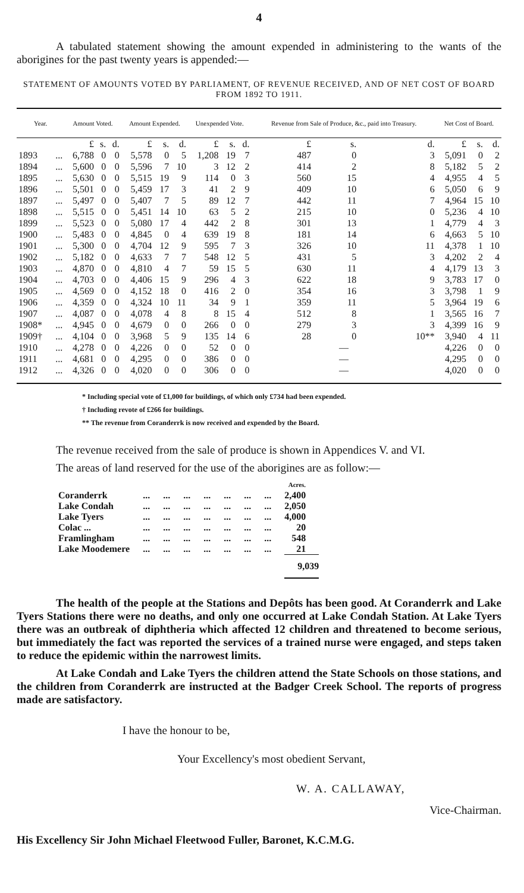4
A tabulated statement showing the amount expended in administering to the wants of the aborigines for the past twenty years is appended:—
STATEMENT OF AMOUNTS VOTED BY PARLIAMENT, OF REVENUE RECEIVED, AND OF NET COST OF BOARD FROM 1892 TO 1911.
| Year. | | Amount Voted. | | | Amount Expended. | | | Unexpended Vote. | | | Revenue from Sale of Produce, &c., paid into Treasury. | | | Net Cost of Board. | | |
| --- | --- | --- | --- | --- | --- | --- | --- | --- | --- | --- | --- | --- | --- | --- | --- | --- |
| | | £ | s. | d. | £ | s. | d. | £ | s. | d. | £ | s. | d. | £ | s. | d. |
| 1893 | ... | 6,788 | 0 | 0 | 5,578 | 0 | 5 | 1,208 | 19 | 7 | 487 | 0 | 3 | 5,091 | 0 | 2 |
| 1894 | ... | 5,600 | 0 | 0 | 5,596 | 7 | 10 | 3 | 12 | 2 | 414 | 2 | 8 | 5,182 | 5 | 2 |
| 1895 | ... | 5,630 | 0 | 0 | 5,515 | 19 | 9 | 114 | 0 | 3 | 560 | 15 | 4 | 4,955 | 4 | 5 |
| 1896 | ... | 5,501 | 0 | 0 | 5,459 | 17 | 3 | 41 | 2 | 9 | 409 | 10 | 6 | 5,050 | 6 | 9 |
| 1897 | ... | 5,497 | 0 | 0 | 5,407 | 7 | 5 | 89 | 12 | 7 | 442 | 11 | 7 | 4,964 | 15 | 10 |
| 1898 | ... | 5,515 | 0 | 0 | 5,451 | 14 | 10 | 63 | 5 | 2 | 215 | 10 | 0 | 5,236 | 4 | 10 |
| 1899 | ... | 5,523 | 0 | 0 | 5,080 | 17 | 4 | 442 | 2 | 8 | 301 | 13 | 1 | 4,779 | 4 | 3 |
| 1900 | ... | 5,483 | 0 | 0 | 4,845 | 0 | 4 | 639 | 19 | 8 | 181 | 14 | 6 | 4,663 | 5 | 10 |
| 1901 | ... | 5,300 | 0 | 0 | 4,704 | 12 | 9 | 595 | 7 | 3 | 326 | 10 | 11 | 4,378 | 1 | 10 |
| 1902 | ... | 5,182 | 0 | 0 | 4,633 | 7 | 7 | 548 | 12 | 5 | 431 | 5 | 3 | 4,202 | 2 | 4 |
| 1903 | ... | 4,870 | 0 | 0 | 4,810 | 4 | 7 | 59 | 15 | 5 | 630 | 11 | 4 | 4,179 | 13 | 3 |
| 1904 | ... | 4,703 | 0 | 0 | 4,406 | 15 | 9 | 296 | 4 | 3 | 622 | 18 | 9 | 3,783 | 17 | 0 |
| 1905 | ... | 4,569 | 0 | 0 | 4,152 | 18 | 0 | 416 | 2 | 0 | 354 | 16 | 3 | 3,798 | 1 | 9 |
| 1906 | ... | 4,359 | 0 | 0 | 4,324 | 10 | 11 | 34 | 9 | 1 | 359 | 11 | 5 | 3,964 | 19 | 6 |
| 1907 | ... | 4,087 | 0 | 0 | 4,078 | 4 | 8 | 8 | 15 | 4 | 512 | 8 | 1 | 3,565 | 16 | 7 |
| 1908* | ... | 4,945 | 0 | 0 | 4,679 | 0 | 0 | 266 | 0 | 0 | 279 | 3 | 3 | 4,399 | 16 | 9 |
| 1909† | ... | 4,104 | 0 | 0 | 3,968 | 5 | 9 | 135 | 14 | 6 | 28 | 0 | 10** | 3,940 | 4 | 11 |
| 1910 | ... | 4,278 | 0 | 0 | 4,226 | 0 | 0 | 52 | 0 | 0 | — | | | 4,226 | 0 | 0 |
| 1911 | ... | 4,681 | 0 | 0 | 4,295 | 0 | 0 | 386 | 0 | 0 | — | | | 4,295 | 0 | 0 |
| 1912 | ... | 4,326 | 0 | 0 | 4,020 | 0 | 0 | 306 | 0 | 0 | — | | | 4,020 | 0 | 0 |
* Including special vote of £1,000 for buildings, of which only £734 had been expended.
† Including revote of £266 for buildings.
** The revenue from Coranderrk is now received and expended by the Board.
The revenue received from the sale of produce is shown in Appendices V. and VI.
The areas of land reserved for the use of the aborigines are as follow:—
| | | | | | | | | Acres. |
| Coranderrk | ... | ... | ... | ... | ... | ... | ... | 2,400 |
| Lake Condah | ... | ... | ... | ... | ... | ... | ... | 2,050 |
| Lake Tyers | ... | ... | ... | ... | ... | ... | ... | 4,000 |
| Colac ... | ... | ... | ... | ... | ... | ... | ... | 20 |
| Framlingham | ... | ... | ... | ... | ... | ... | ... | 548 |
| Lake Moodemere | ... | ... | ... | ... | ... | ... | ... | 21 |
| | | | | | | | | 9,039 |
The health of the people at the Stations and Depôts has been good. At Coranderrk and Lake Tyers Stations there were no deaths, and only one occurred at Lake Condah Station. At Lake Tyers there was an outbreak of diphtheria which affected 12 children and threatened to become serious, but immediately the fact was reported the services of a trained nurse were engaged, and steps taken to reduce the epidemic within the narrowest limits.
At Lake Condah and Lake Tyers the children attend the State Schools on those stations, and the children from Coranderrk are instructed at the Badger Creek School. The reports of progress made are satisfactory.
I have the honour to be,
Your Excellency's most obedient Servant,
W. A. CALLAWAY,
Vice-Chairman.
His Excellency Sir John Michael Fleetwood Fuller, Baronet, K.C.M.G.